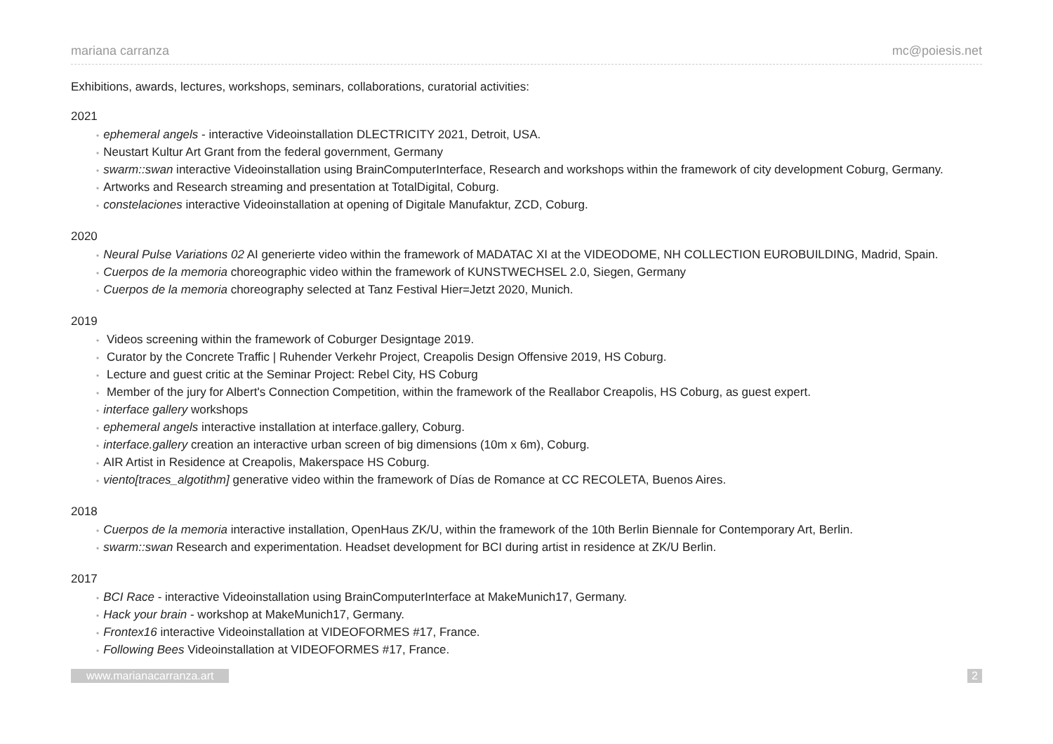mariana carranza mc@poiesis.net
Exhibitions, awards, lectures, workshops, seminars, collaborations, curatorial activities:
2021
• ephemeral angels - interactive Videoinstallation DLECTRICITY 2021, Detroit, USA.
• Neustart Kultur Art Grant from the federal government, Germany
• swarm::swan interactive Videoinstallation using BrainComputerInterface, Research and workshops within the framework of city development Coburg, Germany.
• Artworks and Research streaming and presentation at TotalDigital, Coburg.
• constelaciones interactive Videoinstallation at opening of Digitale Manufaktur, ZCD, Coburg.
2020
• Neural Pulse Variations 02 AI generierte video within the framework of MADATAC XI at the VIDEODOME, NH COLLECTION EUROBUILDING, Madrid, Spain.
• Cuerpos de la memoria choreographic video within the framework of KUNSTWECHSEL 2.0, Siegen, Germany
• Cuerpos de la memoria choreography selected at Tanz Festival Hier=Jetzt 2020, Munich.
2019
• Videos screening within the framework of Coburger Designtage 2019.
• Curator by the Concrete Traffic | Ruhender Verkehr Project, Creapolis Design Offensive 2019, HS Coburg.
• Lecture and guest critic at the Seminar Project: Rebel City, HS Coburg
• Member of the jury for Albert's Connection Competition, within the framework of the Reallabor Creapolis, HS Coburg, as guest expert.
• interface gallery workshops
• ephemeral angels interactive installation at interface.gallery, Coburg.
• interface.gallery creation an interactive urban screen of big dimensions (10m x 6m), Coburg.
• AIR Artist in Residence at Creapolis, Makerspace HS Coburg.
• viento[traces_algotithm] generative video within the framework of Días de Romance at CC RECOLETA, Buenos Aires.
2018
• Cuerpos de la memoria interactive installation, OpenHaus ZK/U, within the framework of the 10th Berlin Biennale for Contemporary Art, Berlin.
• swarm::swan Research and experimentation. Headset development for BCI during artist in residence at ZK/U Berlin.
2017
• BCI Race - interactive Videoinstallation using BrainComputerInterface at MakeMunich17, Germany.
• Hack your brain - workshop at MakeMunich17, Germany.
• Frontex16 interactive Videoinstallation at VIDEOFORMES #17, France.
• Following Bees Videoinstallation at VIDEOFORMES #17, France.
www.marianacarranza.art 2